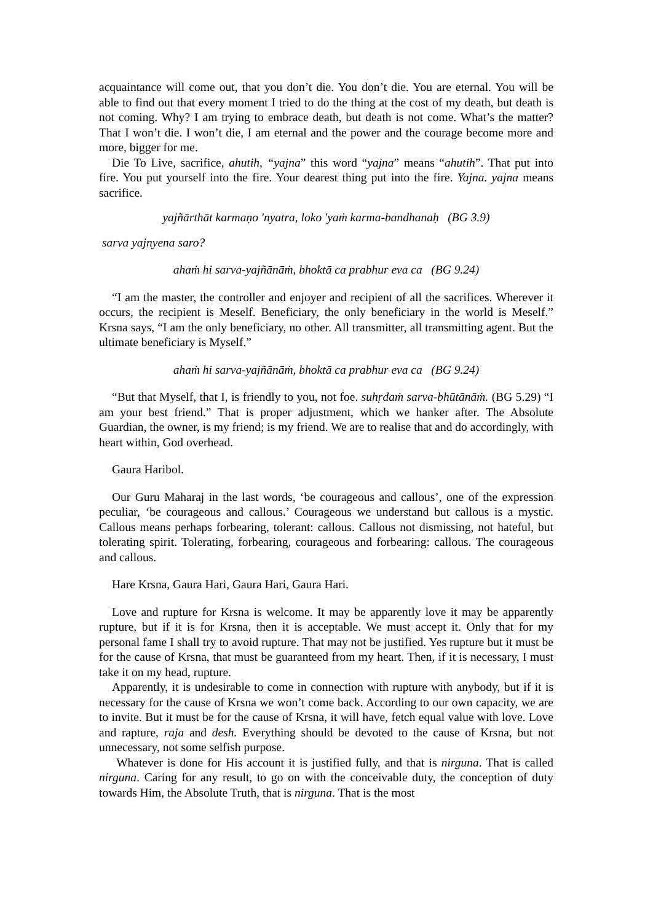acquaintance will come out, that you don’t die. You don’t die. You are eternal. You will be able to find out that every moment I tried to do the thing at the cost of my death, but death is not coming. Why? I am trying to embrace death, but death is not come. What’s the matter? That I won’t die. I won’t die, I am eternal and the power and the courage become more and more, bigger for me.
Die To Live, sacrifice, ahutih, “yajna” this word “yajna” means “ahutih”. That put into fire. You put yourself into the fire. Your dearest thing put into the fire. Yajna. yajna means sacrifice.
yajñārthāt karmaṇo 'nyatra, loko 'yaṁ karma-bandhanaḥ (BG 3.9)
sarva yajnyena saro?
ahaṁ hi sarva-yajñānāṁ, bhoktā ca prabhur eva ca (BG 9.24)
“I am the master, the controller and enjoyer and recipient of all the sacrifices. Wherever it occurs, the recipient is Meself. Beneficiary, the only beneficiary in the world is Meself.” Krsna says, “I am the only beneficiary, no other. All transmitter, all transmitting agent. But the ultimate beneficiary is Myself.”
ahaṁ hi sarva-yajñānāṁ, bhoktā ca prabhur eva ca (BG 9.24)
“But that Myself, that I, is friendly to you, not foe. suhṛdaṁ sarva-bhūtānāṁ. (BG 5.29) “I am your best friend.” That is proper adjustment, which we hanker after. The Absolute Guardian, the owner, is my friend; is my friend. We are to realise that and do accordingly, with heart within, God overhead.
Gaura Haribol.
Our Guru Maharaj in the last words, ‘be courageous and callous’, one of the expression peculiar, ‘be courageous and callous.’ Courageous we understand but callous is a mystic. Callous means perhaps forbearing, tolerant: callous. Callous not dismissing, not hateful, but tolerating spirit. Tolerating, forbearing, courageous and forbearing: callous. The courageous and callous.
Hare Krsna, Gaura Hari, Gaura Hari, Gaura Hari.
Love and rupture for Krsna is welcome. It may be apparently love it may be apparently rupture, but if it is for Krsna, then it is acceptable. We must accept it. Only that for my personal fame I shall try to avoid rupture. That may not be justified. Yes rupture but it must be for the cause of Krsna, that must be guaranteed from my heart. Then, if it is necessary, I must take it on my head, rupture.
Apparently, it is undesirable to come in connection with rupture with anybody, but if it is necessary for the cause of Krsna we won’t come back. According to our own capacity, we are to invite. But it must be for the cause of Krsna, it will have, fetch equal value with love. Love and rapture, raja and desh. Everything should be devoted to the cause of Krsna, but not unnecessary, not some selfish purpose.
Whatever is done for His account it is justified fully, and that is nirguna. That is called nirguna. Caring for any result, to go on with the conceivable duty, the conception of duty towards Him, the Absolute Truth, that is nirguna. That is the most